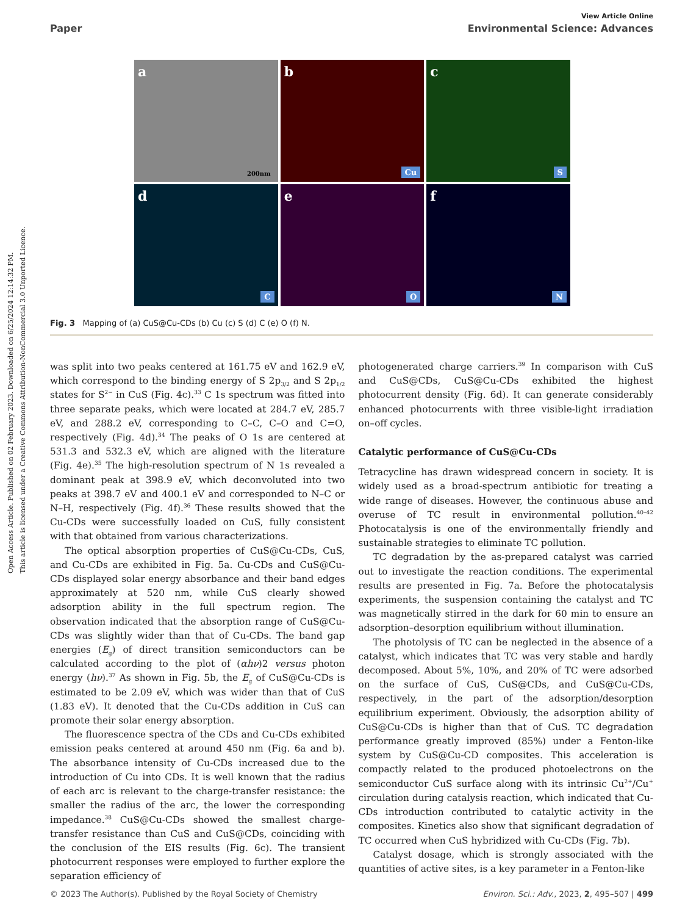Open Access Article. Published on 02 February 2023. Downloaded on 6/25/2024 12:14:32 PM.
This article is licensed under a Creative Commons Attribution-NonCommercial 3.0 Unported Licence.
View Article Online
Paper Environmental Science: Advances
a 200nm
b Cu
c S
d C
e O
f N
Fig. 3 Mapping of (a) CuS@Cu-CDs (b) Cu (c) S (d) C (e) O (f) N.
was split into two peaks centered at 161.75 eV and 162.9 eV, which correspond to the binding energy of S 2p<sub>3/2</sub> and S 2p<sub>1/2</sub> states for S<sup>2−</sup> in CuS (Fig. 4c).<sup>33</sup> C 1s spectrum was fitted into three separate peaks, which were located at 284.7 eV, 285.7 eV, and 288.2 eV, corresponding to C–C, C–O and C=O, respectively (Fig. 4d).<sup>34</sup> The peaks of O 1s are centered at 531.3 and 532.3 eV, which are aligned with the literature (Fig. 4e).<sup>35</sup> The high-resolution spectrum of N 1s revealed a dominant peak at 398.9 eV, which deconvoluted into two peaks at 398.7 eV and 400.1 eV and corresponded to N–C or N–H, respectively (Fig. 4f).<sup>36</sup> These results showed that the Cu-CDs were successfully loaded on CuS, fully consistent with that obtained from various characterizations.
The optical absorption properties of CuS@Cu-CDs, CuS, and Cu-CDs are exhibited in Fig. 5a. Cu-CDs and CuS@Cu-CDs displayed solar energy absorbance and their band edges approximately at 520 nm, while CuS clearly showed adsorption ability in the full spectrum region. The observation indicated that the absorption range of CuS@Cu-CDs was slightly wider than that of Cu-CDs. The band gap energies (E<sub>g</sub>) of direct transition semiconductors can be calculated according to the plot of (αhν)2 versus photon energy (hν).<sup>37</sup> As shown in Fig. 5b, the E<sub>g</sub> of CuS@Cu-CDs is estimated to be 2.09 eV, which was wider than that of CuS (1.83 eV). It denoted that the Cu-CDs addition in CuS can promote their solar energy absorption.
The fluorescence spectra of the CDs and Cu-CDs exhibited emission peaks centered at around 450 nm (Fig. 6a and b). The absorbance intensity of Cu-CDs increased due to the introduction of Cu into CDs. It is well known that the radius of each arc is relevant to the charge-transfer resistance: the smaller the radius of the arc, the lower the corresponding impedance.<sup>38</sup> CuS@Cu-CDs showed the smallest charge-transfer resistance than CuS and CuS@CDs, coinciding with the conclusion of the EIS results (Fig. 6c). The transient photocurrent responses were employed to further explore the separation efficiency of
photogenerated charge carriers.<sup>39</sup> In comparison with CuS and CuS@CDs, CuS@Cu-CDs exhibited the highest photocurrent density (Fig. 6d). It can generate considerably enhanced photocurrents with three visible-light irradiation on–off cycles.
Catalytic performance of CuS@Cu-CDs
Tetracycline has drawn widespread concern in society. It is widely used as a broad-spectrum antibiotic for treating a wide range of diseases. However, the continuous abuse and overuse of TC result in environmental pollution.<sup>40–42</sup> Photocatalysis is one of the environmentally friendly and sustainable strategies to eliminate TC pollution.
TC degradation by the as-prepared catalyst was carried out to investigate the reaction conditions. The experimental results are presented in Fig. 7a. Before the photocatalysis experiments, the suspension containing the catalyst and TC was magnetically stirred in the dark for 60 min to ensure an adsorption–desorption equilibrium without illumination.
The photolysis of TC can be neglected in the absence of a catalyst, which indicates that TC was very stable and hardly decomposed. About 5%, 10%, and 20% of TC were adsorbed on the surface of CuS, CuS@CDs, and CuS@Cu-CDs, respectively, in the part of the adsorption/desorption equilibrium experiment. Obviously, the adsorption ability of CuS@Cu-CDs is higher than that of CuS. TC degradation performance greatly improved (85%) under a Fenton-like system by CuS@Cu-CD composites. This acceleration is compactly related to the produced photoelectrons on the semiconductor CuS surface along with its intrinsic Cu<sup>2+</sup>/Cu<sup>+</sup> circulation during catalysis reaction, which indicated that Cu-CDs introduction contributed to catalytic activity in the composites. Kinetics also show that significant degradation of TC occurred when CuS hybridized with Cu-CDs (Fig. 7b).
Catalyst dosage, which is strongly associated with the quantities of active sites, is a key parameter in a Fenton-like
© 2023 The Author(s). Published by the Royal Society of Chemistry Environ. Sci.: Adv., 2023, 2, 495–507 | 499